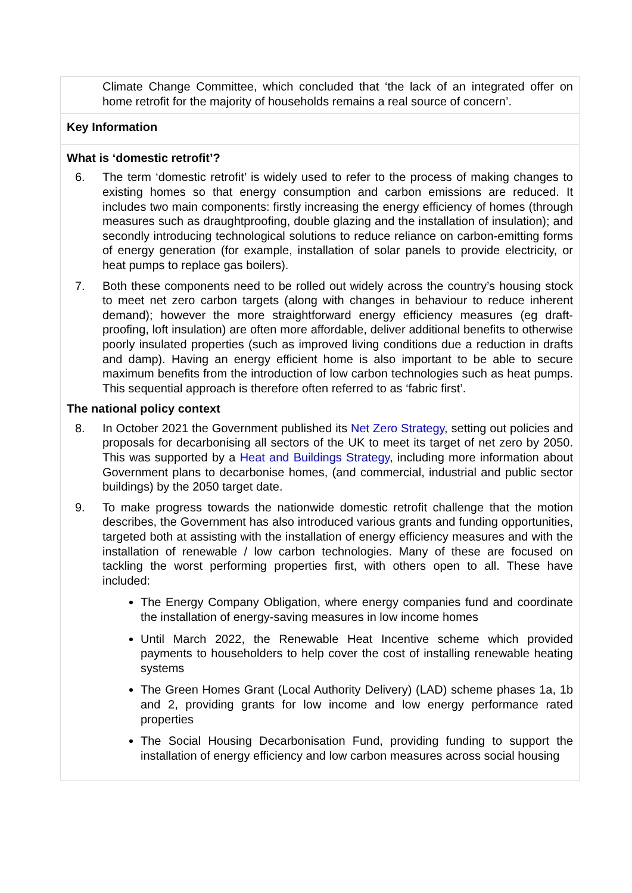Climate Change Committee, which concluded that ‘the lack of an integrated offer on home retrofit for the majority of households remains a real source of concern’.
Key Information
What is ‘domestic retrofit’?
6. The term ‘domestic retrofit’ is widely used to refer to the process of making changes to existing homes so that energy consumption and carbon emissions are reduced. It includes two main components: firstly increasing the energy efficiency of homes (through measures such as draughtproofing, double glazing and the installation of insulation); and secondly introducing technological solutions to reduce reliance on carbon-emitting forms of energy generation (for example, installation of solar panels to provide electricity, or heat pumps to replace gas boilers).
7. Both these components need to be rolled out widely across the country’s housing stock to meet net zero carbon targets (along with changes in behaviour to reduce inherent demand); however the more straightforward energy efficiency measures (eg draft-proofing, loft insulation) are often more affordable, deliver additional benefits to otherwise poorly insulated properties (such as improved living conditions due a reduction in drafts and damp). Having an energy efficient home is also important to be able to secure maximum benefits from the introduction of low carbon technologies such as heat pumps. This sequential approach is therefore often referred to as ‘fabric first’.
The national policy context
8. In October 2021 the Government published its Net Zero Strategy, setting out policies and proposals for decarbonising all sectors of the UK to meet its target of net zero by 2050. This was supported by a Heat and Buildings Strategy, including more information about Government plans to decarbonise homes, (and commercial, industrial and public sector buildings) by the 2050 target date.
9. To make progress towards the nationwide domestic retrofit challenge that the motion describes, the Government has also introduced various grants and funding opportunities, targeted both at assisting with the installation of energy efficiency measures and with the installation of renewable / low carbon technologies. Many of these are focused on tackling the worst performing properties first, with others open to all. These have included:
The Energy Company Obligation, where energy companies fund and coordinate the installation of energy-saving measures in low income homes
Until March 2022, the Renewable Heat Incentive scheme which provided payments to householders to help cover the cost of installing renewable heating systems
The Green Homes Grant (Local Authority Delivery) (LAD) scheme phases 1a, 1b and 2, providing grants for low income and low energy performance rated properties
The Social Housing Decarbonisation Fund, providing funding to support the installation of energy efficiency and low carbon measures across social housing